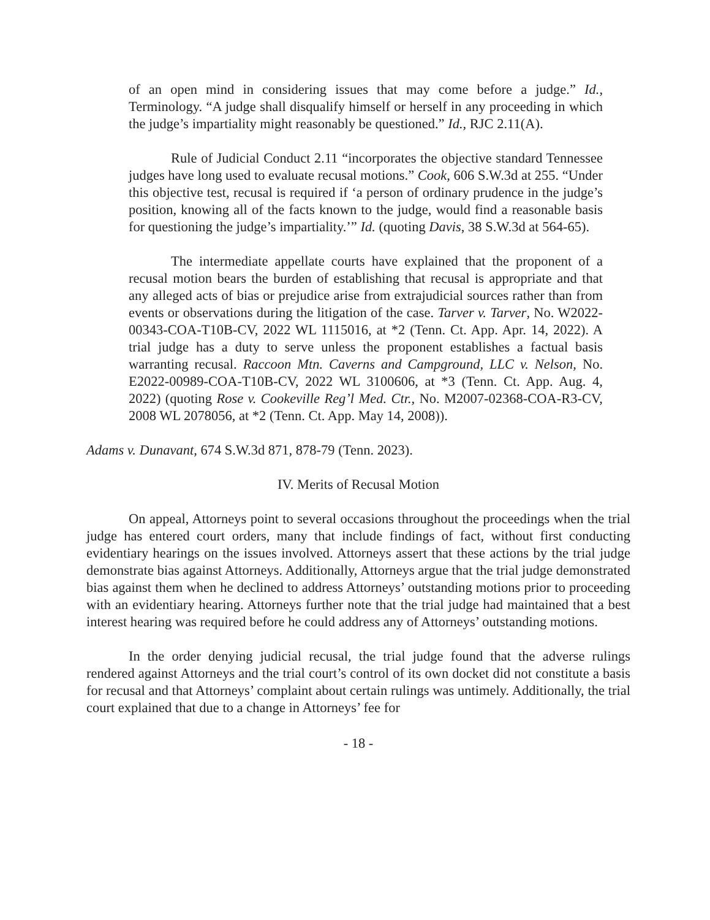of an open mind in considering issues that may come before a judge.” Id., Terminology. “A judge shall disqualify himself or herself in any proceeding in which the judge’s impartiality might reasonably be questioned.” Id., RJC 2.11(A).
Rule of Judicial Conduct 2.11 “incorporates the objective standard Tennessee judges have long used to evaluate recusal motions.” Cook, 606 S.W.3d at 255. “Under this objective test, recusal is required if ‘a person of ordinary prudence in the judge’s position, knowing all of the facts known to the judge, would find a reasonable basis for questioning the judge’s impartiality.’” Id. (quoting Davis, 38 S.W.3d at 564-65).
The intermediate appellate courts have explained that the proponent of a recusal motion bears the burden of establishing that recusal is appropriate and that any alleged acts of bias or prejudice arise from extrajudicial sources rather than from events or observations during the litigation of the case. Tarver v. Tarver, No. W2022-00343-COA-T10B-CV, 2022 WL 1115016, at *2 (Tenn. Ct. App. Apr. 14, 2022). A trial judge has a duty to serve unless the proponent establishes a factual basis warranting recusal. Raccoon Mtn. Caverns and Campground, LLC v. Nelson, No. E2022-00989-COA-T10B-CV, 2022 WL 3100606, at *3 (Tenn. Ct. App. Aug. 4, 2022) (quoting Rose v. Cookeville Reg’l Med. Ctr., No. M2007-02368-COA-R3-CV, 2008 WL 2078056, at *2 (Tenn. Ct. App. May 14, 2008)).
Adams v. Dunavant, 674 S.W.3d 871, 878-79 (Tenn. 2023).
IV. Merits of Recusal Motion
On appeal, Attorneys point to several occasions throughout the proceedings when the trial judge has entered court orders, many that include findings of fact, without first conducting evidentiary hearings on the issues involved. Attorneys assert that these actions by the trial judge demonstrate bias against Attorneys. Additionally, Attorneys argue that the trial judge demonstrated bias against them when he declined to address Attorneys’ outstanding motions prior to proceeding with an evidentiary hearing. Attorneys further note that the trial judge had maintained that a best interest hearing was required before he could address any of Attorneys’ outstanding motions.
In the order denying judicial recusal, the trial judge found that the adverse rulings rendered against Attorneys and the trial court’s control of its own docket did not constitute a basis for recusal and that Attorneys’ complaint about certain rulings was untimely. Additionally, the trial court explained that due to a change in Attorneys’ fee for
- 18 -